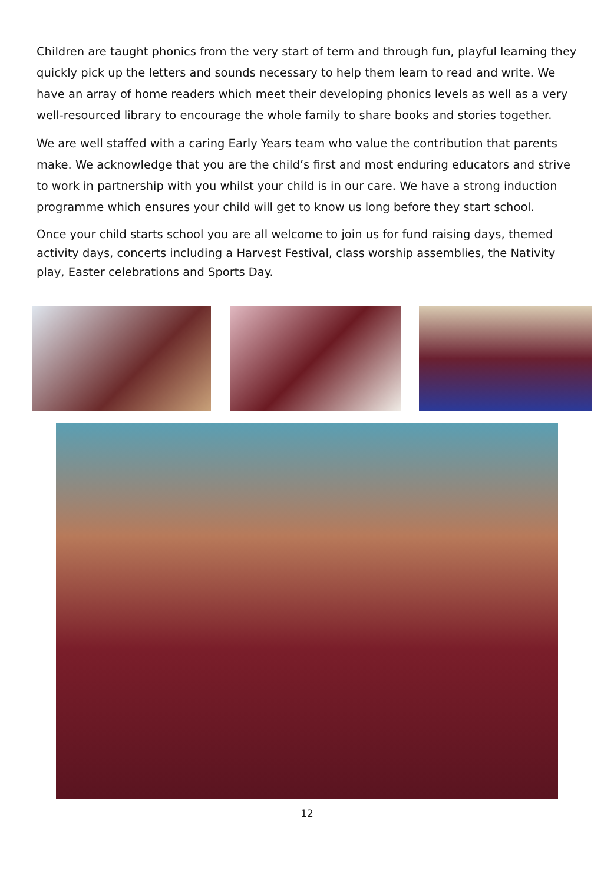Children are taught phonics from the very start of term and through fun, playful learning they quickly pick up the letters and sounds necessary to help them learn to read and write. We have an array of home readers which meet their developing phonics levels as well as a very well-resourced library to encourage the whole family to share books and stories together.
We are well staffed with a caring Early Years team who value the contribution that parents make. We acknowledge that you are the child’s first and most enduring educators and strive to work in partnership with you whilst your child is in our care. We have a strong induction programme which ensures your child will get to know us long before they start school.
Once your child starts school you are all welcome to join us for fund raising days, themed activity days, concerts including a Harvest Festival, class worship assemblies, the Nativity play, Easter celebrations and Sports Day.
12